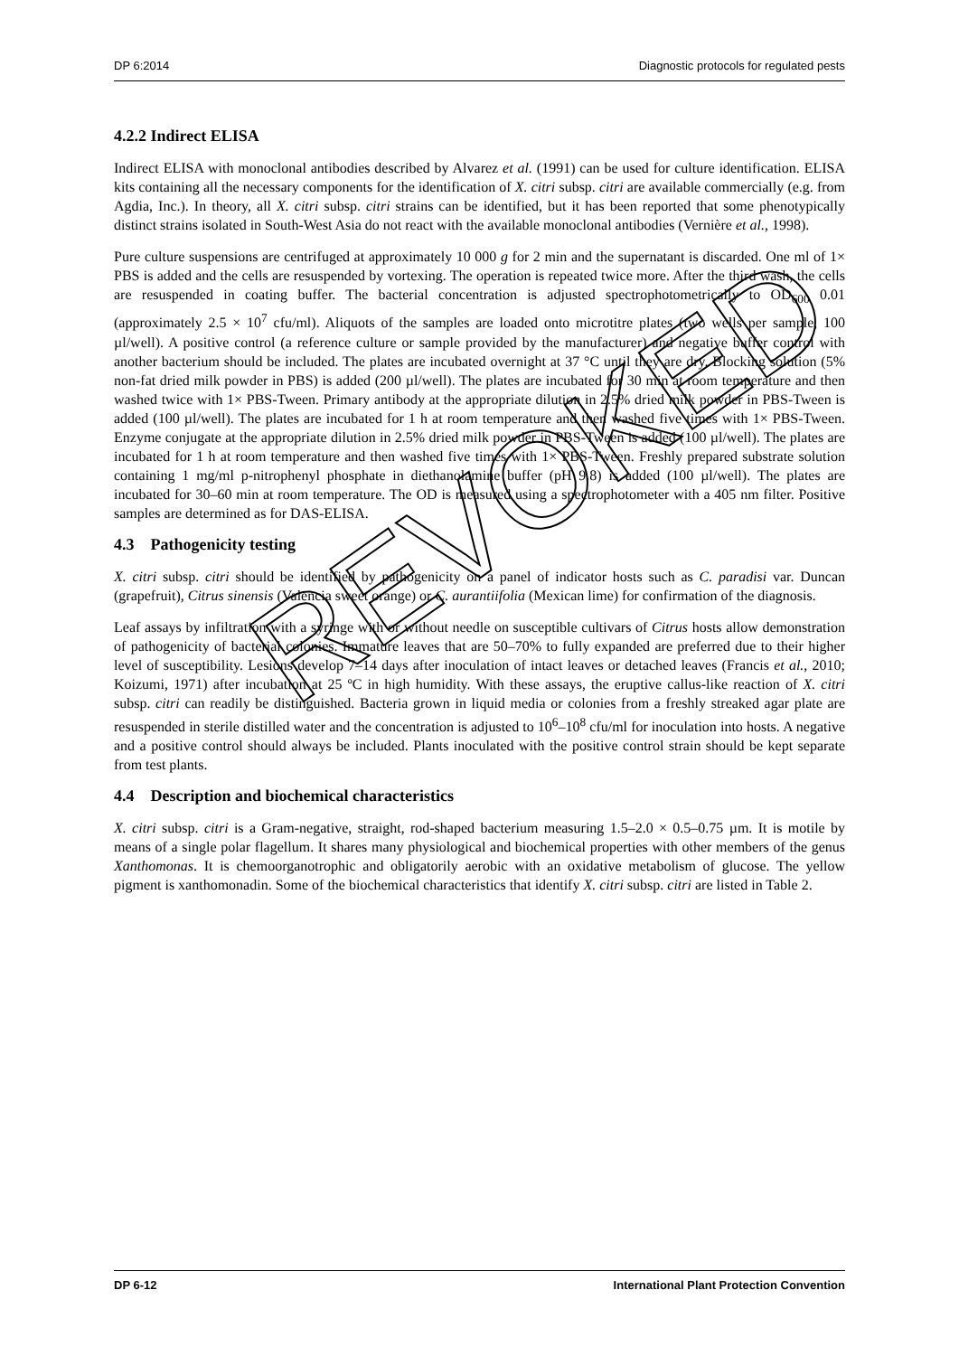DP 6:2014 Diagnostic protocols for regulated pests
4.2.2 Indirect ELISA
Indirect ELISA with monoclonal antibodies described by Alvarez et al. (1991) can be used for culture identification. ELISA kits containing all the necessary components for the identification of X. citri subsp. citri are available commercially (e.g. from Agdia, Inc.). In theory, all X. citri subsp. citri strains can be identified, but it has been reported that some phenotypically distinct strains isolated in South-West Asia do not react with the available monoclonal antibodies (Vernière et al., 1998).
Pure culture suspensions are centrifuged at approximately 10 000 g for 2 min and the supernatant is discarded. One ml of 1× PBS is added and the cells are resuspended by vortexing. The operation is repeated twice more. After the third wash, the cells are resuspended in coating buffer. The bacterial concentration is adjusted spectrophotometrically to OD<sub>600</sub> 0.01 (approximately 2.5 × 10<sup>7</sup> cfu/ml). Aliquots of the samples are loaded onto microtitre plates (two wells per sample, 100 µl/well). A positive control (a reference culture or sample provided by the manufacturer) and negative buffer control with another bacterium should be included. The plates are incubated overnight at 37 °C until they are dry. Blocking solution (5% non-fat dried milk powder in PBS) is added (200 µl/well). The plates are incubated for 30 min at room temperature and then washed twice with 1× PBS-Tween. Primary antibody at the appropriate dilution in 2.5% dried milk powder in PBS-Tween is added (100 µl/well). The plates are incubated for 1 h at room temperature and then washed five times with 1× PBS-Tween. Enzyme conjugate at the appropriate dilution in 2.5% dried milk powder in PBS-Tween is added (100 µl/well). The plates are incubated for 1 h at room temperature and then washed five times with 1× PBS-Tween. Freshly prepared substrate solution containing 1 mg/ml p-nitrophenyl phosphate in diethanolamine buffer (pH 9.8) is added (100 µl/well). The plates are incubated for 30–60 min at room temperature. The OD is measured using a spectrophotometer with a 405 nm filter. Positive samples are determined as for DAS-ELISA.
4.3 Pathogenicity testing
X. citri subsp. citri should be identified by pathogenicity on a panel of indicator hosts such as C. paradisi var. Duncan (grapefruit), Citrus sinensis (Valencia sweet orange) or C. aurantiifolia (Mexican lime) for confirmation of the diagnosis.
Leaf assays by infiltration with a syringe with or without needle on susceptible cultivars of Citrus hosts allow demonstration of pathogenicity of bacterial colonies. Immature leaves that are 50–70% to fully expanded are preferred due to their higher level of susceptibility. Lesions develop 7–14 days after inoculation of intact leaves or detached leaves (Francis et al., 2010; Koizumi, 1971) after incubation at 25 ºC in high humidity. With these assays, the eruptive callus-like reaction of X. citri subsp. citri can readily be distinguished. Bacteria grown in liquid media or colonies from a freshly streaked agar plate are resuspended in sterile distilled water and the concentration is adjusted to 10<sup>6</sup>–10<sup>8</sup> cfu/ml for inoculation into hosts. A negative and a positive control should always be included. Plants inoculated with the positive control strain should be kept separate from test plants.
4.4 Description and biochemical characteristics
X. citri subsp. citri is a Gram-negative, straight, rod-shaped bacterium measuring 1.5–2.0 × 0.5–0.75 µm. It is motile by means of a single polar flagellum. It shares many physiological and biochemical properties with other members of the genus Xanthomonas. It is chemoorganotrophic and obligatorily aerobic with an oxidative metabolism of glucose. The yellow pigment is xanthomonadin. Some of the biochemical characteristics that identify X. citri subsp. citri are listed in Table 2.
REVOKED
DP 6-12 International Plant Protection Convention